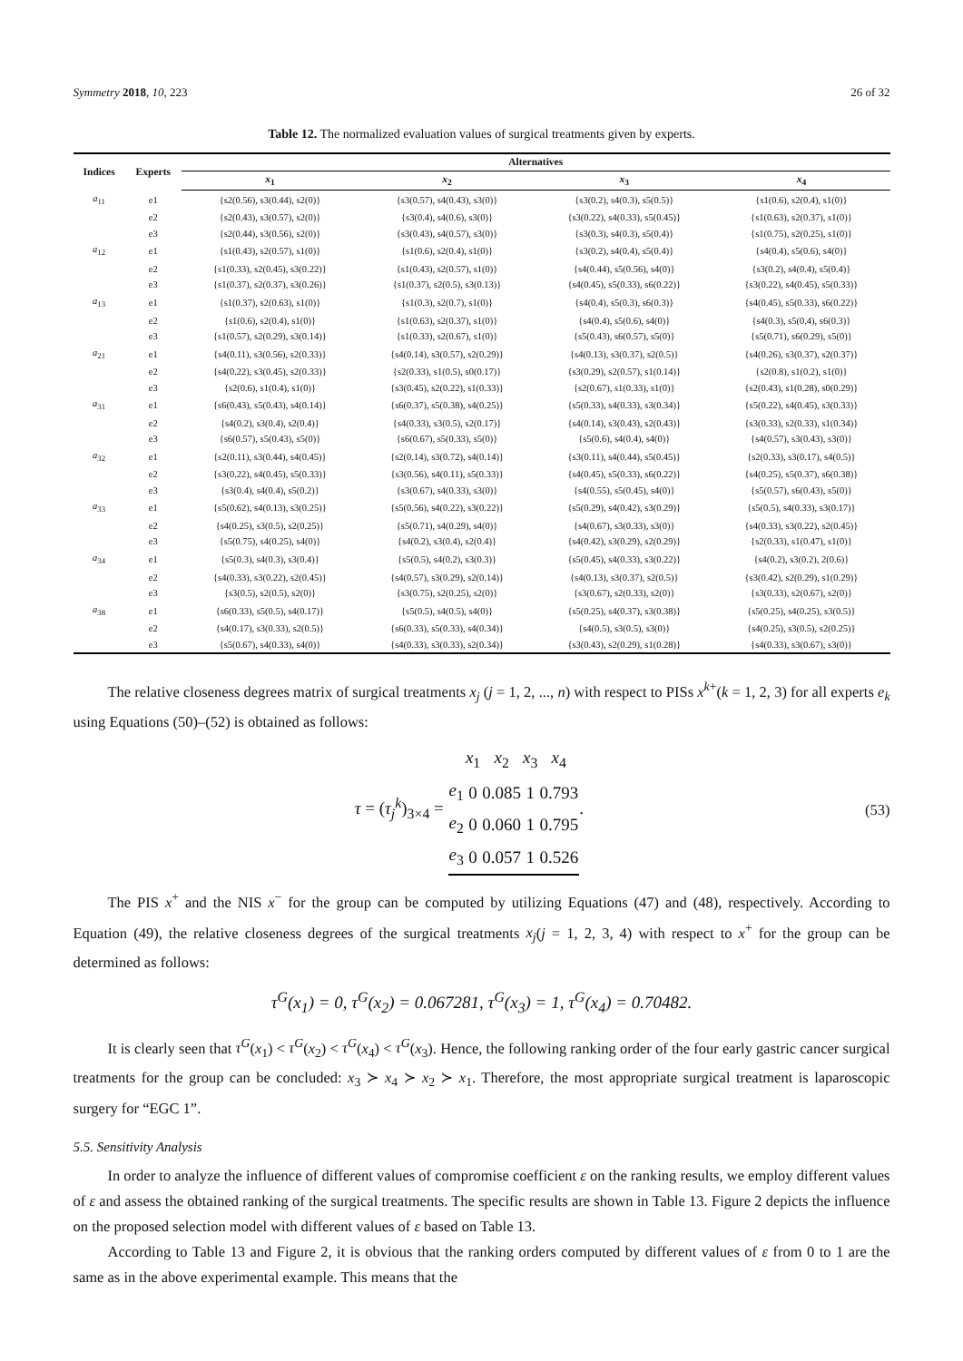Symmetry 2018, 10, 223 26 of 32
Table 12. The normalized evaluation values of surgical treatments given by experts.
| Indices | Experts | Alternatives | | | |
| --- | --- | --- | --- | --- | --- |
| | | x<sub>1</sub> | x<sub>2</sub> | x<sub>3</sub> | x<sub>4</sub> |
| a<sub>11</sub> | e1 | {s2(0.56), s3(0.44), s2(0)} | {s3(0.57), s4(0.43), s3(0)} | {s3(0.2), s4(0.3), s5(0.5)} | {s1(0.6), s2(0.4), s1(0)} |
| | e2 | {s2(0.43), s3(0.57), s2(0)} | {s3(0.4), s4(0.6), s3(0)} | {s3(0.22), s4(0.33), s5(0.45)} | {s1(0.63), s2(0.37), s1(0)} |
| | e3 | {s2(0.44), s3(0.56), s2(0)} | {s3(0.43), s4(0.57), s3(0)} | {s3(0.3), s4(0.3), s5(0.4)} | {s1(0.75), s2(0.25), s1(0)} |
| a<sub>12</sub> | e1 | {s1(0.43), s2(0.57), s1(0)} | {s1(0.6), s2(0.4), s1(0)} | {s3(0.2), s4(0.4), s5(0.4)} | {s4(0.4), s5(0.6), s4(0)} |
| | e2 | {s1(0.33), s2(0.45), s3(0.22)} | {s1(0.43), s2(0.57), s1(0)} | {s4(0.44), s5(0.56), s4(0)} | {s3(0.2), s4(0.4), s5(0.4)} |
| | e3 | {s1(0.37), s2(0.37), s3(0.26)} | {s1(0.37), s2(0.5), s3(0.13)} | {s4(0.45), s5(0.33), s6(0.22)} | {s3(0.22), s4(0.45), s5(0.33)} |
| a<sub>13</sub> | e1 | {s1(0.37), s2(0.63), s1(0)} | {s1(0.3), s2(0.7), s1(0)} | {s4(0.4), s5(0.3), s6(0.3)} | {s4(0.45), s5(0.33), s6(0.22)} |
| | e2 | {s1(0.6), s2(0.4), s1(0)} | {s1(0.63), s2(0.37), s1(0)} | {s4(0.4), s5(0.6), s4(0)} | {s4(0.3), s5(0.4), s6(0.3)} |
| | e3 | {s1(0.57), s2(0.29), s3(0.14)} | {s1(0.33), s2(0.67), s1(0)} | {s5(0.43), s6(0.57), s5(0)} | {s5(0.71), s6(0.29), s5(0)} |
| a<sub>21</sub> | e1 | {s4(0.11), s3(0.56), s2(0.33)} | {s4(0.14), s3(0.57), s2(0.29)} | {s4(0.13), s3(0.37), s2(0.5)} | {s4(0.26), s3(0.37), s2(0.37)} |
| | e2 | {s4(0.22), s3(0.45), s2(0.33)} | {s2(0.33), s1(0.5), s0(0.17)} | {s3(0.29), s2(0.57), s1(0.14)} | {s2(0.8), s1(0.2), s1(0)} |
| | e3 | {s2(0.6), s1(0.4), s1(0)} | {s3(0.45), s2(0.22), s1(0.33)} | {s2(0.67), s1(0.33), s1(0)} | {s2(0.43), s1(0.28), s0(0.29)} |
| a<sub>31</sub> | e1 | {s6(0.43), s5(0.43), s4(0.14)} | {s6(0.37), s5(0.38), s4(0.25)} | {s5(0.33), s4(0.33), s3(0.34)} | {s5(0.22), s4(0.45), s3(0.33)} |
| | e2 | {s4(0.2), s3(0.4), s2(0.4)} | {s4(0.33), s3(0.5), s2(0.17)} | {s4(0.14), s3(0.43), s2(0.43)} | {s3(0.33), s2(0.33), s1(0.34)} |
| | e3 | {s6(0.57), s5(0.43), s5(0)} | {s6(0.67), s5(0.33), s5(0)} | {s5(0.6), s4(0.4), s4(0)} | {s4(0.57), s3(0.43), s3(0)} |
| a<sub>32</sub> | e1 | {s2(0.11), s3(0.44), s4(0.45)} | {s2(0.14), s3(0.72), s4(0.14)} | {s3(0.11), s4(0.44), s5(0.45)} | {s2(0.33), s3(0.17), s4(0.5)} |
| | e2 | {s3(0.22), s4(0.45), s5(0.33)} | {s3(0.56), s4(0.11), s5(0.33)} | {s4(0.45), s5(0.33), s6(0.22)} | {s4(0.25), s5(0.37), s6(0.38)} |
| | e3 | {s3(0.4), s4(0.4), s5(0.2)} | {s3(0.67), s4(0.33), s3(0)} | {s4(0.55), s5(0.45), s4(0)} | {s5(0.57), s6(0.43), s5(0)} |
| a<sub>33</sub> | e1 | {s5(0.62), s4(0.13), s3(0.25)} | {s5(0.56), s4(0.22), s3(0.22)} | {s5(0.29), s4(0.42), s3(0.29)} | {s5(0.5), s4(0.33), s3(0.17)} |
| | e2 | {s4(0.25), s3(0.5), s2(0.25)} | {s5(0.71), s4(0.29), s4(0)} | {s4(0.67), s3(0.33), s3(0)} | {s4(0.33), s3(0.22), s2(0.45)} |
| | e3 | {s5(0.75), s4(0.25), s4(0)} | {s4(0.2), s3(0.4), s2(0.4)} | {s4(0.42), s3(0.29), s2(0.29)} | {s2(0.33), s1(0.47), s1(0)} |
| a<sub>34</sub> | e1 | {s5(0.3), s4(0.3), s3(0.4)} | {s5(0.5), s4(0.2), s3(0.3)} | {s5(0.45), s4(0.33), s3(0.22)} | {s4(0.2), s3(0.2), 2(0.6)} |
| | e2 | {s4(0.33), s3(0.22), s2(0.45)} | {s4(0.57), s3(0.29), s2(0.14)} | {s4(0.13), s3(0.37), s2(0.5)} | {s3(0.42), s2(0.29), s1(0.29)} |
| | e3 | {s3(0.5), s2(0.5), s2(0)} | {s3(0.75), s2(0.25), s2(0)} | {s3(0.67), s2(0.33), s2(0)} | {s3(0.33), s2(0.67), s2(0)} |
| a<sub>38</sub> | e1 | {s6(0.33), s5(0.5), s4(0.17)} | {s5(0.5), s4(0.5), s4(0)} | {s5(0.25), s4(0.37), s3(0.38)} | {s5(0.25), s4(0.25), s3(0.5)} |
| | e2 | {s4(0.17), s3(0.33), s2(0.5)} | {s6(0.33), s5(0.33), s4(0.34)} | {s4(0.5), s3(0.5), s3(0)} | {s4(0.25), s3(0.5), s2(0.25)} |
| | e3 | {s5(0.67), s4(0.33), s4(0)} | {s4(0.33), s3(0.33), s2(0.34)} | {s3(0.43), s2(0.29), s1(0.28)} | {s4(0.33), s3(0.67), s3(0)} |
The relative closeness degrees matrix of surgical treatments x<sub>j</sub> (j = 1, 2, ..., n) with respect to PISs x<sup>k+</sup>(k = 1, 2, 3) for all experts e<sub>k</sub> using Equations (50)–(52) is obtained as follows:
τ = (τ<sub>j</sub><sup>k</sup>)<sub>3×4</sub> =
| | x<sub>1</sub> | x<sub>2</sub> | x<sub>3</sub> | x<sub>4</sub> |
| e<sub>1</sub> | 0 | 0.085 | 1 | 0.793 |
| e<sub>2</sub> | 0 | 0.060 | 1 | 0.795 |
| e<sub>3</sub> | 0 | 0.057 | 1 | 0.526 |
.
(53)
The PIS x<sup>+</sup> and the NIS x<sup>−</sup> for the group can be computed by utilizing Equations (47) and (48), respectively. According to Equation (49), the relative closeness degrees of the surgical treatments x<sub>j</sub>(j = 1, 2, 3, 4) with respect to x<sup>+</sup> for the group can be determined as follows:
τ<sup>G</sup>(x<sub>1</sub>) = 0, τ<sup>G</sup>(x<sub>2</sub>) = 0.067281, τ<sup>G</sup>(x<sub>3</sub>) = 1, τ<sup>G</sup>(x<sub>4</sub>) = 0.70482.
It is clearly seen that τ<sup>G</sup>(x<sub>1</sub>) < τ<sup>G</sup>(x<sub>2</sub>) < τ<sup>G</sup>(x<sub>4</sub>) < τ<sup>G</sup>(x<sub>3</sub>). Hence, the following ranking order of the four early gastric cancer surgical treatments for the group can be concluded: x<sub>3</sub> ≻ x<sub>4</sub> ≻ x<sub>2</sub> ≻ x<sub>1</sub>. Therefore, the most appropriate surgical treatment is laparoscopic surgery for “EGC 1”.
5.5. Sensitivity Analysis
In order to analyze the influence of different values of compromise coefficient ε on the ranking results, we employ different values of ε and assess the obtained ranking of the surgical treatments. The specific results are shown in Table 13. Figure 2 depicts the influence on the proposed selection model with different values of ε based on Table 13.
According to Table 13 and Figure 2, it is obvious that the ranking orders computed by different values of ε from 0 to 1 are the same as in the above experimental example. This means that the